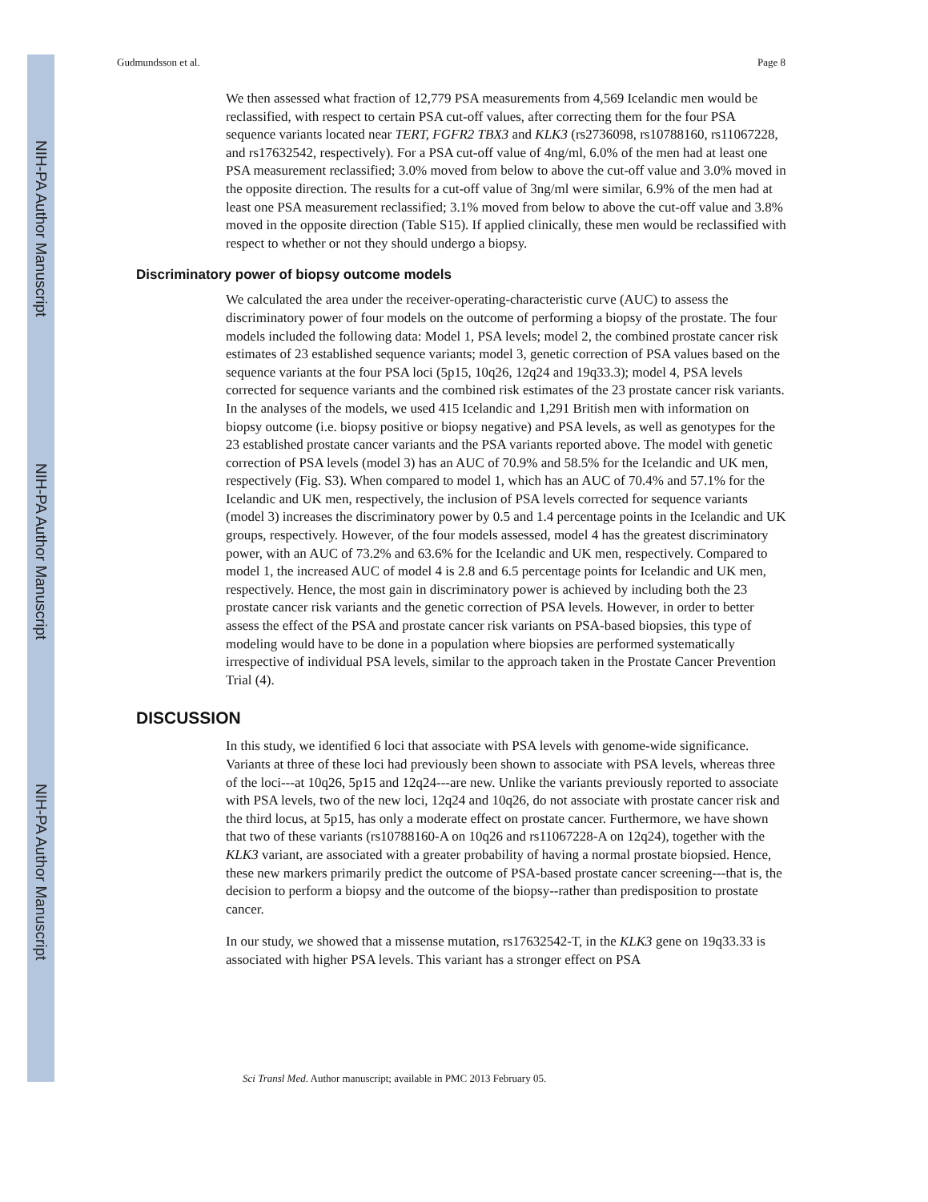NIH-PA Author Manuscript
NIH-PA Author Manuscript
NIH-PA Author Manuscript
Gudmundsson et al. Page 8
We then assessed what fraction of 12,779 PSA measurements from 4,569 Icelandic men would be reclassified, with respect to certain PSA cut-off values, after correcting them for the four PSA sequence variants located near TERT, FGFR2 TBX3 and KLK3 (rs2736098, rs10788160, rs11067228, and rs17632542, respectively). For a PSA cut-off value of 4ng/ml, 6.0% of the men had at least one PSA measurement reclassified; 3.0% moved from below to above the cut-off value and 3.0% moved in the opposite direction. The results for a cut-off value of 3ng/ml were similar, 6.9% of the men had at least one PSA measurement reclassified; 3.1% moved from below to above the cut-off value and 3.8% moved in the opposite direction (Table S15). If applied clinically, these men would be reclassified with respect to whether or not they should undergo a biopsy.
Discriminatory power of biopsy outcome models
We calculated the area under the receiver-operating-characteristic curve (AUC) to assess the discriminatory power of four models on the outcome of performing a biopsy of the prostate. The four models included the following data: Model 1, PSA levels; model 2, the combined prostate cancer risk estimates of 23 established sequence variants; model 3, genetic correction of PSA values based on the sequence variants at the four PSA loci (5p15, 10q26, 12q24 and 19q33.3); model 4, PSA levels corrected for sequence variants and the combined risk estimates of the 23 prostate cancer risk variants. In the analyses of the models, we used 415 Icelandic and 1,291 British men with information on biopsy outcome (i.e. biopsy positive or biopsy negative) and PSA levels, as well as genotypes for the 23 established prostate cancer variants and the PSA variants reported above. The model with genetic correction of PSA levels (model 3) has an AUC of 70.9% and 58.5% for the Icelandic and UK men, respectively (Fig. S3). When compared to model 1, which has an AUC of 70.4% and 57.1% for the Icelandic and UK men, respectively, the inclusion of PSA levels corrected for sequence variants (model 3) increases the discriminatory power by 0.5 and 1.4 percentage points in the Icelandic and UK groups, respectively. However, of the four models assessed, model 4 has the greatest discriminatory power, with an AUC of 73.2% and 63.6% for the Icelandic and UK men, respectively. Compared to model 1, the increased AUC of model 4 is 2.8 and 6.5 percentage points for Icelandic and UK men, respectively. Hence, the most gain in discriminatory power is achieved by including both the 23 prostate cancer risk variants and the genetic correction of PSA levels. However, in order to better assess the effect of the PSA and prostate cancer risk variants on PSA-based biopsies, this type of modeling would have to be done in a population where biopsies are performed systematically irrespective of individual PSA levels, similar to the approach taken in the Prostate Cancer Prevention Trial (4).
DISCUSSION
In this study, we identified 6 loci that associate with PSA levels with genome-wide significance. Variants at three of these loci had previously been shown to associate with PSA levels, whereas three of the loci---at 10q26, 5p15 and 12q24---are new. Unlike the variants previously reported to associate with PSA levels, two of the new loci, 12q24 and 10q26, do not associate with prostate cancer risk and the third locus, at 5p15, has only a moderate effect on prostate cancer. Furthermore, we have shown that two of these variants (rs10788160-A on 10q26 and rs11067228-A on 12q24), together with the KLK3 variant, are associated with a greater probability of having a normal prostate biopsied. Hence, these new markers primarily predict the outcome of PSA-based prostate cancer screening---that is, the decision to perform a biopsy and the outcome of the biopsy--rather than predisposition to prostate cancer.
In our study, we showed that a missense mutation, rs17632542-T, in the KLK3 gene on 19q33.33 is associated with higher PSA levels. This variant has a stronger effect on PSA
Sci Transl Med. Author manuscript; available in PMC 2013 February 05.